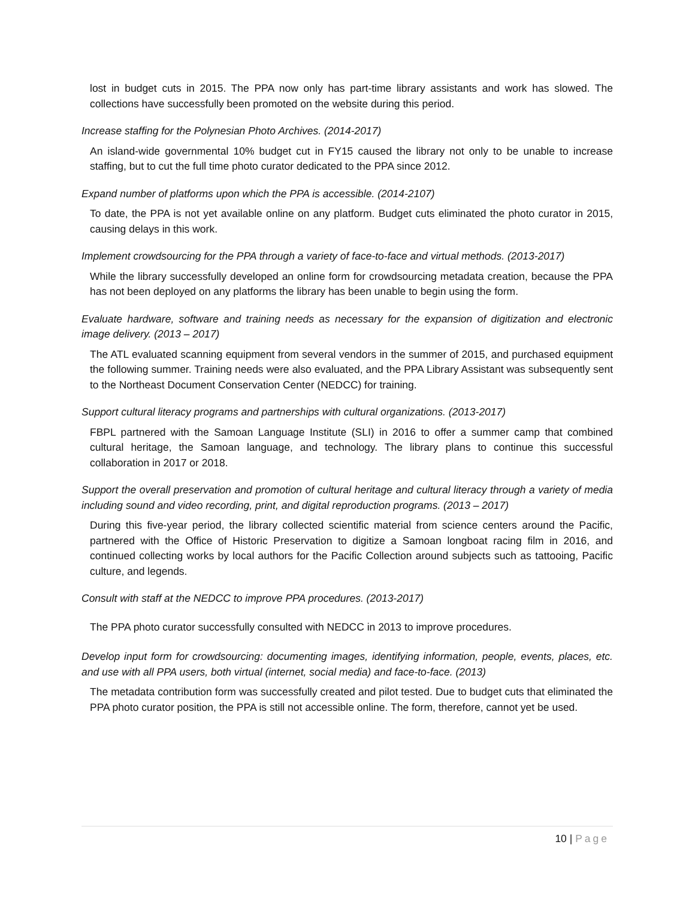lost in budget cuts in 2015. The PPA now only has part-time library assistants and work has slowed. The collections have successfully been promoted on the website during this period.
Increase staffing for the Polynesian Photo Archives. (2014-2017)
An island-wide governmental 10% budget cut in FY15 caused the library not only to be unable to increase staffing, but to cut the full time photo curator dedicated to the PPA since 2012.
Expand number of platforms upon which the PPA is accessible. (2014-2107)
To date, the PPA is not yet available online on any platform. Budget cuts eliminated the photo curator in 2015, causing delays in this work.
Implement crowdsourcing for the PPA through a variety of face-to-face and virtual methods. (2013-2017)
While the library successfully developed an online form for crowdsourcing metadata creation, because the PPA has not been deployed on any platforms the library has been unable to begin using the form.
Evaluate hardware, software and training needs as necessary for the expansion of digitization and electronic image delivery. (2013 – 2017)
The ATL evaluated scanning equipment from several vendors in the summer of 2015, and purchased equipment the following summer. Training needs were also evaluated, and the PPA Library Assistant was subsequently sent to the Northeast Document Conservation Center (NEDCC) for training.
Support cultural literacy programs and partnerships with cultural organizations. (2013-2017)
FBPL partnered with the Samoan Language Institute (SLI) in 2016 to offer a summer camp that combined cultural heritage, the Samoan language, and technology. The library plans to continue this successful collaboration in 2017 or 2018.
Support the overall preservation and promotion of cultural heritage and cultural literacy through a variety of media including sound and video recording, print, and digital reproduction programs. (2013 – 2017)
During this five-year period, the library collected scientific material from science centers around the Pacific, partnered with the Office of Historic Preservation to digitize a Samoan longboat racing film in 2016, and continued collecting works by local authors for the Pacific Collection around subjects such as tattooing, Pacific culture, and legends.
Consult with staff at the NEDCC to improve PPA procedures. (2013-2017)
The PPA photo curator successfully consulted with NEDCC in 2013 to improve procedures.
Develop input form for crowdsourcing: documenting images, identifying information, people, events, places, etc. and use with all PPA users, both virtual (internet, social media) and face-to-face. (2013)
The metadata contribution form was successfully created and pilot tested. Due to budget cuts that eliminated the PPA photo curator position, the PPA is still not accessible online. The form, therefore, cannot yet be used.
10 | Page